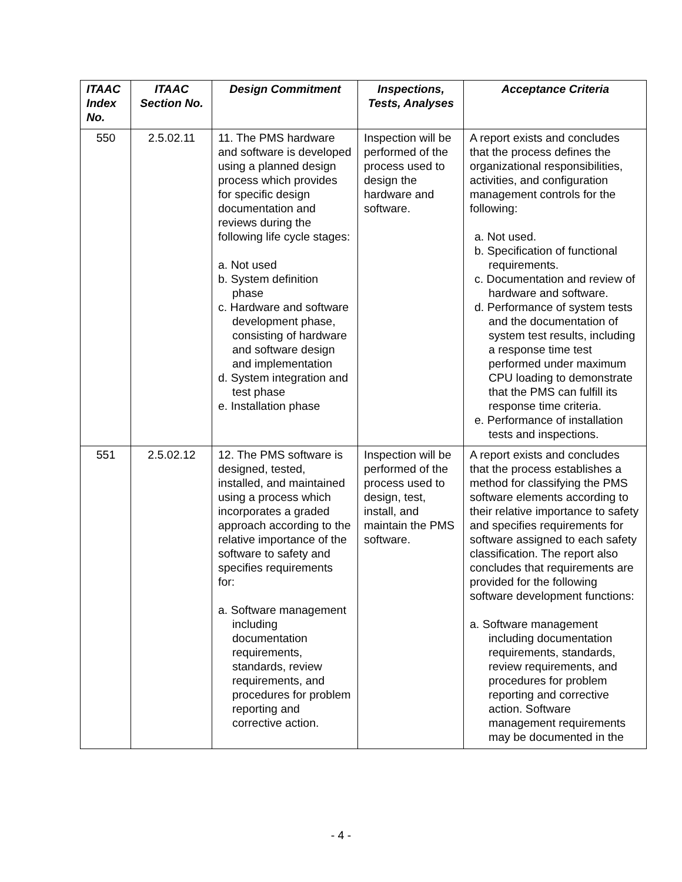| ITAAC Index No. | ITAAC Section No. | Design Commitment | Inspections, Tests, Analyses | Acceptance Criteria |
| --- | --- | --- | --- | --- |
| 550 | 2.5.02.11 | 11. The PMS hardware and software is developed using a planned design process which provides for specific design documentation and reviews during the following life cycle stages: a. Not used b. System definition phase c. Hardware and software development phase, consisting of hardware and software design and implementation d. System integration and test phase e. Installation phase | Inspection will be performed of the process used to design the hardware and software. | A report exists and concludes that the process defines the organizational responsibilities, activities, and configuration management controls for the following: a. Not used. b. Specification of functional requirements. c. Documentation and review of hardware and software. d. Performance of system tests and the documentation of system test results, including a response time test performed under maximum CPU loading to demonstrate that the PMS can fulfill its response time criteria. e. Performance of installation tests and inspections. |
| 551 | 2.5.02.12 | 12. The PMS software is designed, tested, installed, and maintained using a process which incorporates a graded approach according to the relative importance of the software to safety and specifies requirements for: a. Software management including documentation requirements, standards, review requirements, and procedures for problem reporting and corrective action. | Inspection will be performed of the process used to design, test, install, and maintain the PMS software. | A report exists and concludes that the process establishes a method for classifying the PMS software elements according to their relative importance to safety and specifies requirements for software assigned to each safety classification. The report also concludes that requirements are provided for the following software development functions: a. Software management including documentation requirements, standards, review requirements, and procedures for problem reporting and corrective action. Software management requirements may be documented in the |
- 4 -